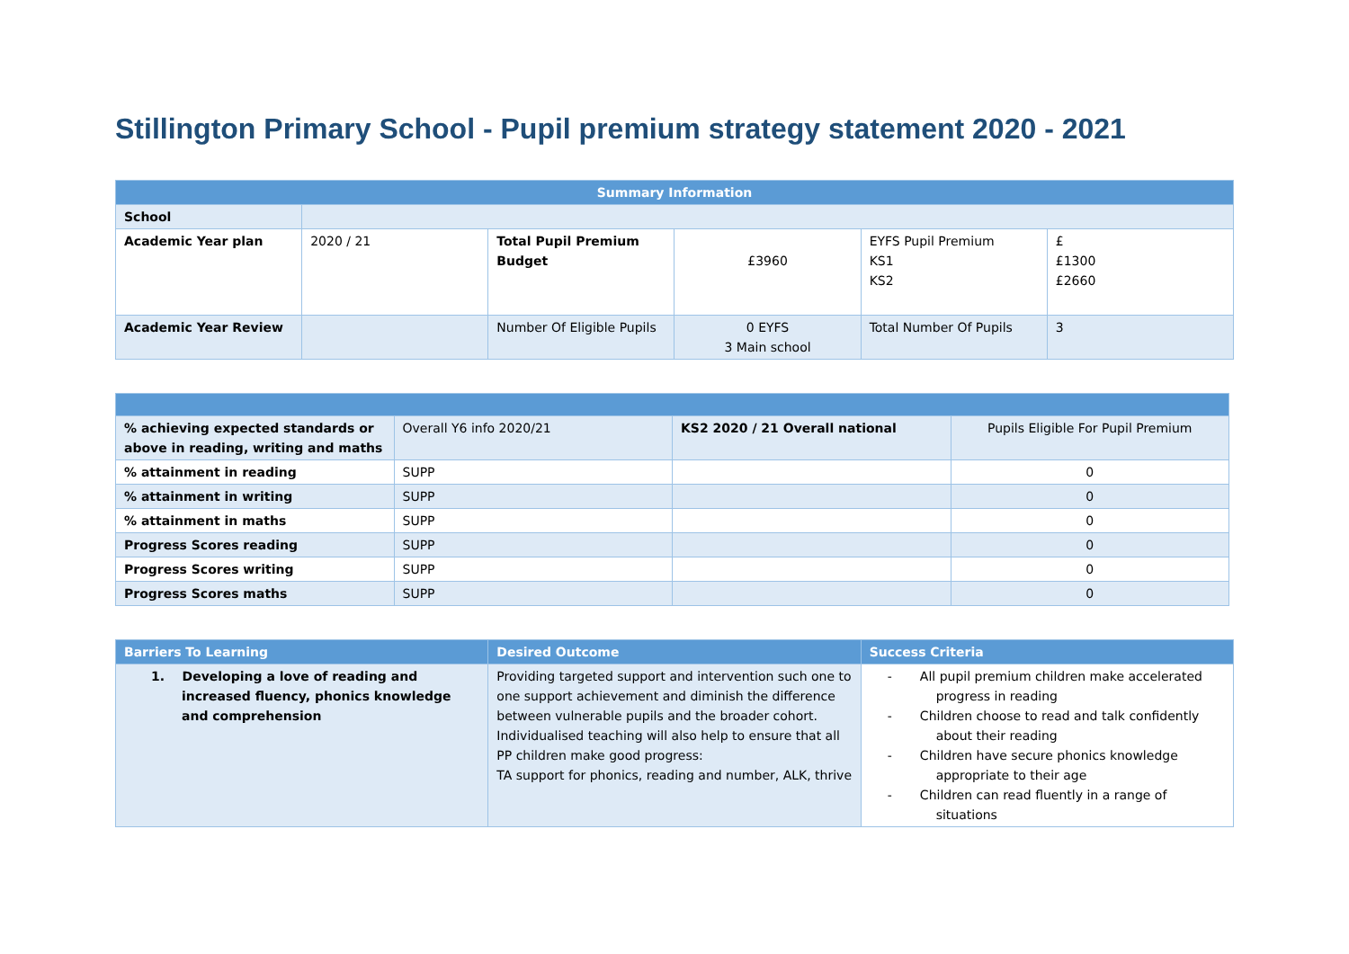Stillington Primary School - Pupil premium strategy statement 2020 - 2021
| Summary Information | | | | | |
| --- | --- | --- | --- | --- | --- |
| School | | | | | |
| Academic Year plan | 2020 / 21 | Total Pupil Premium Budget | £3960 | EYFS Pupil Premium KS1 KS2 | £ £1300 £2660 |
| Academic Year Review | | Number Of Eligible Pupils | 0 EYFS 3 Main school | Total Number Of Pupils | 3 |
| % achieving expected standards or above in reading, writing and maths | Overall Y6 info 2020/21 | KS2 2020 / 21 Overall national | Pupils Eligible For Pupil Premium |
| % attainment in reading | SUPP | | 0 |
| % attainment in writing | SUPP | | 0 |
| % attainment in maths | SUPP | | 0 |
| Progress Scores reading | SUPP | | 0 |
| Progress Scores writing | SUPP | | 0 |
| Progress Scores maths | SUPP | | 0 |
| Barriers To Learning | Desired Outcome | Success Criteria |
| --- | --- | --- |
| 1. Developing a love of reading and increased fluency, phonics knowledge and comprehension | Providing targeted support and intervention such one to one support achievement and diminish the difference between vulnerable pupils and the broader cohort. Individualised teaching will also help to ensure that all PP children make good progress: TA support for phonics, reading and number, ALK, thrive | - All pupil premium children make accelerated progress in reading - Children choose to read and talk confidently about their reading - Children have secure phonics knowledge appropriate to their age - Children can read fluently in a range of situations |